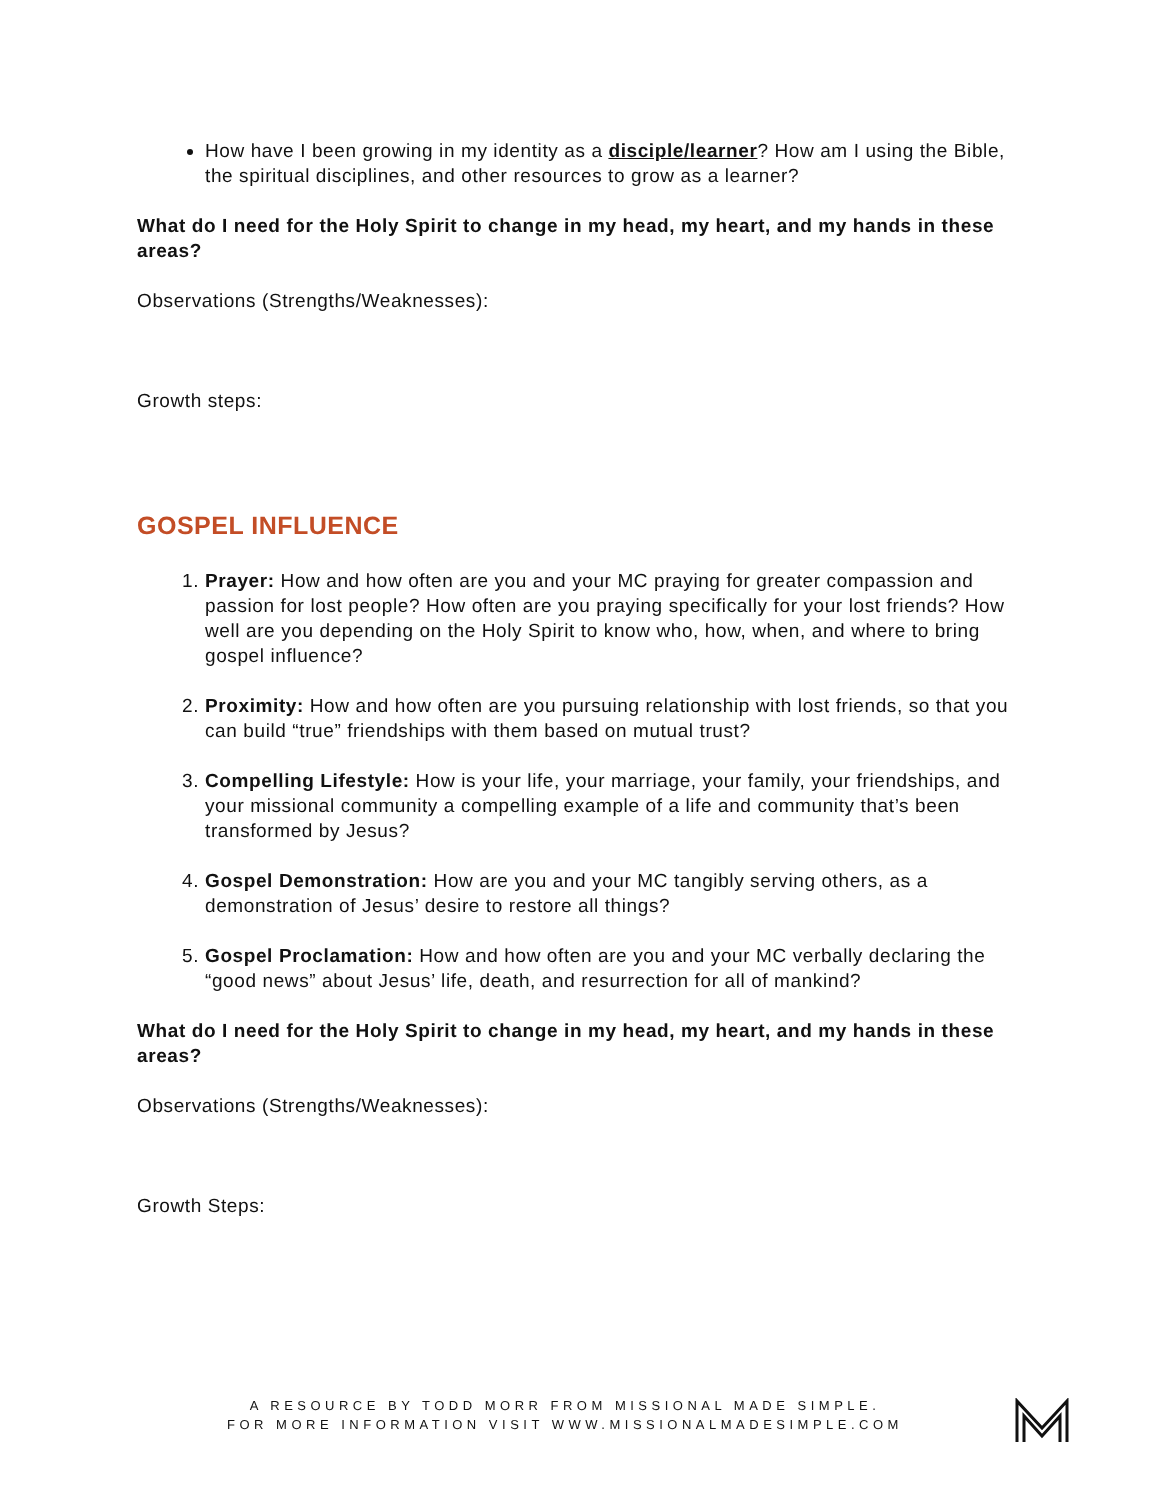How have I been growing in my identity as a disciple/learner? How am I using the Bible, the spiritual disciplines, and other resources to grow as a learner?
What do I need for the Holy Spirit to change in my head, my heart, and my hands in these areas?
Observations (Strengths/Weaknesses):
Growth steps:
GOSPEL INFLUENCE
1. Prayer: How and how often are you and your MC praying for greater compassion and passion for lost people? How often are you praying specifically for your lost friends? How well are you depending on the Holy Spirit to know who, how, when, and where to bring gospel influence?
2. Proximity: How and how often are you pursuing relationship with lost friends, so that you can build “true” friendships with them based on mutual trust?
3. Compelling Lifestyle: How is your life, your marriage, your family, your friendships, and your missional community a compelling example of a life and community that’s been transformed by Jesus?
4. Gospel Demonstration: How are you and your MC tangibly serving others, as a demonstration of Jesus’ desire to restore all things?
5. Gospel Proclamation: How and how often are you and your MC verbally declaring the “good news” about Jesus’ life, death, and resurrection for all of mankind?
What do I need for the Holy Spirit to change in my head, my heart, and my hands in these areas?
Observations (Strengths/Weaknesses):
Growth Steps:
A RESOURCE BY TODD MORR FROM MISSIONAL MADE SIMPLE.
FOR MORE INFORMATION VISIT WWW.MISSIONALMADESIMPLE.COM